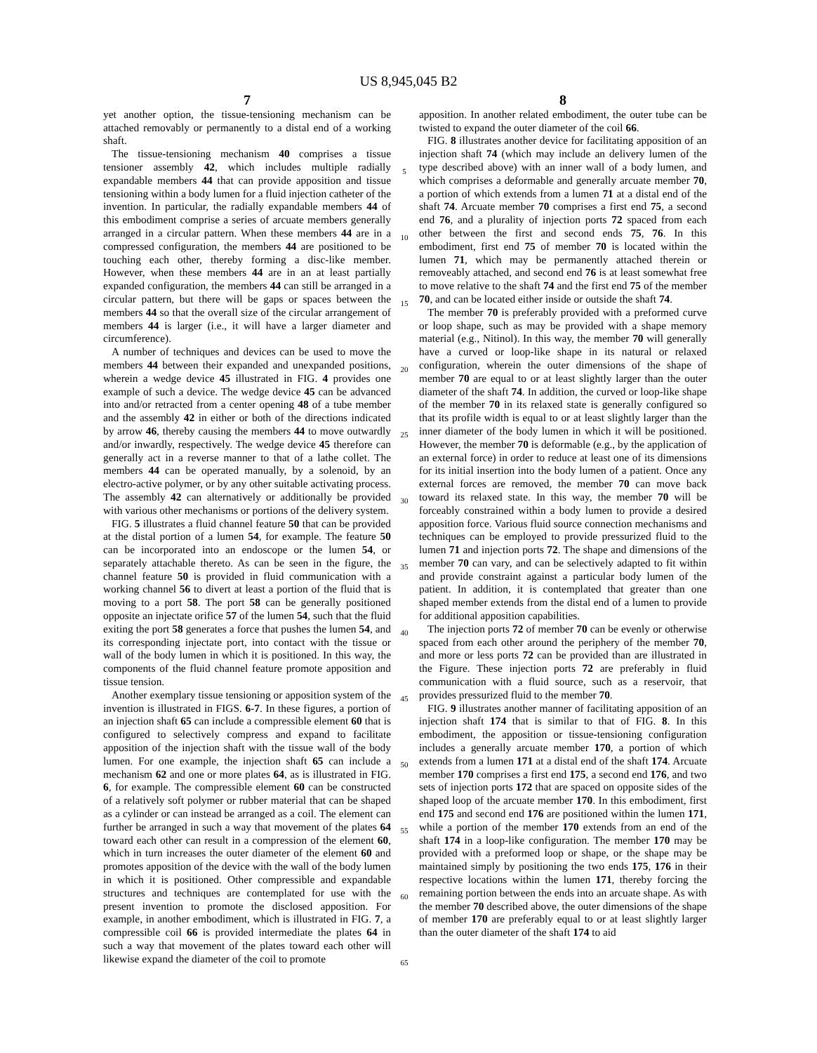US 8,945,045 B2
7
yet another option, the tissue-tensioning mechanism can be attached removably or permanently to a distal end of a working shaft.
The tissue-tensioning mechanism 40 comprises a tissue tensioner assembly 42, which includes multiple radially expandable members 44 that can provide apposition and tissue tensioning within a body lumen for a fluid injection catheter of the invention. In particular, the radially expandable members 44 of this embodiment comprise a series of arcuate members generally arranged in a circular pattern. When these members 44 are in a compressed configuration, the members 44 are positioned to be touching each other, thereby forming a disc-like member. However, when these members 44 are in an at least partially expanded configuration, the members 44 can still be arranged in a circular pattern, but there will be gaps or spaces between the members 44 so that the overall size of the circular arrangement of members 44 is larger (i.e., it will have a larger diameter and circumference).
A number of techniques and devices can be used to move the members 44 between their expanded and unexpanded positions, wherein a wedge device 45 illustrated in FIG. 4 provides one example of such a device. The wedge device 45 can be advanced into and/or retracted from a center opening 48 of a tube member and the assembly 42 in either or both of the directions indicated by arrow 46, thereby causing the members 44 to move outwardly and/or inwardly, respectively. The wedge device 45 therefore can generally act in a reverse manner to that of a lathe collet. The members 44 can be operated manually, by a solenoid, by an electro-active polymer, or by any other suitable activating process. The assembly 42 can alternatively or additionally be provided with various other mechanisms or portions of the delivery system.
FIG. 5 illustrates a fluid channel feature 50 that can be provided at the distal portion of a lumen 54, for example. The feature 50 can be incorporated into an endoscope or the lumen 54, or separately attachable thereto. As can be seen in the figure, the channel feature 50 is provided in fluid communication with a working channel 56 to divert at least a portion of the fluid that is moving to a port 58. The port 58 can be generally positioned opposite an injectate orifice 57 of the lumen 54, such that the fluid exiting the port 58 generates a force that pushes the lumen 54, and its corresponding injectate port, into contact with the tissue or wall of the body lumen in which it is positioned. In this way, the components of the fluid channel feature promote apposition and tissue tension.
Another exemplary tissue tensioning or apposition system of the invention is illustrated in FIGS. 6-7. In these figures, a portion of an injection shaft 65 can include a compressible element 60 that is configured to selectively compress and expand to facilitate apposition of the injection shaft with the tissue wall of the body lumen. For one example, the injection shaft 65 can include a mechanism 62 and one or more plates 64, as is illustrated in FIG. 6, for example. The compressible element 60 can be constructed of a relatively soft polymer or rubber material that can be shaped as a cylinder or can instead be arranged as a coil. The element can further be arranged in such a way that movement of the plates 64 toward each other can result in a compression of the element 60, which in turn increases the outer diameter of the element 60 and promotes apposition of the device with the wall of the body lumen in which it is positioned. Other compressible and expandable structures and techniques are contemplated for use with the present invention to promote the disclosed apposition. For example, in another embodiment, which is illustrated in FIG. 7, a compressible coil 66 is provided intermediate the plates 64 in such a way that movement of the plates toward each other will likewise expand the diameter of the coil to promote
8
apposition. In another related embodiment, the outer tube can be twisted to expand the outer diameter of the coil 66.
FIG. 8 illustrates another device for facilitating apposition of an injection shaft 74 (which may include an delivery lumen of the type described above) with an inner wall of a body lumen, and which comprises a deformable and generally arcuate member 70, a portion of which extends from a lumen 71 at a distal end of the shaft 74. Arcuate member 70 comprises a first end 75, a second end 76, and a plurality of injection ports 72 spaced from each other between the first and second ends 75, 76. In this embodiment, first end 75 of member 70 is located within the lumen 71, which may be permanently attached therein or removeably attached, and second end 76 is at least somewhat free to move relative to the shaft 74 and the first end 75 of the member 70, and can be located either inside or outside the shaft 74.
The member 70 is preferably provided with a preformed curve or loop shape, such as may be provided with a shape memory material (e.g., Nitinol). In this way, the member 70 will generally have a curved or loop-like shape in its natural or relaxed configuration, wherein the outer dimensions of the shape of member 70 are equal to or at least slightly larger than the outer diameter of the shaft 74. In addition, the curved or loop-like shape of the member 70 in its relaxed state is generally configured so that its profile width is equal to or at least slightly larger than the inner diameter of the body lumen in which it will be positioned. However, the member 70 is deformable (e.g., by the application of an external force) in order to reduce at least one of its dimensions for its initial insertion into the body lumen of a patient. Once any external forces are removed, the member 70 can move back toward its relaxed state. In this way, the member 70 will be forceably constrained within a body lumen to provide a desired apposition force. Various fluid source connection mechanisms and techniques can be employed to provide pressurized fluid to the lumen 71 and injection ports 72. The shape and dimensions of the member 70 can vary, and can be selectively adapted to fit within and provide constraint against a particular body lumen of the patient. In addition, it is contemplated that greater than one shaped member extends from the distal end of a lumen to provide for additional apposition capabilities.
The injection ports 72 of member 70 can be evenly or otherwise spaced from each other around the periphery of the member 70, and more or less ports 72 can be provided than are illustrated in the Figure. These injection ports 72 are preferably in fluid communication with a fluid source, such as a reservoir, that provides pressurized fluid to the member 70.
FIG. 9 illustrates another manner of facilitating apposition of an injection shaft 174 that is similar to that of FIG. 8. In this embodiment, the apposition or tissue-tensioning configuration includes a generally arcuate member 170, a portion of which extends from a lumen 171 at a distal end of the shaft 174. Arcuate member 170 comprises a first end 175, a second end 176, and two sets of injection ports 172 that are spaced on opposite sides of the shaped loop of the arcuate member 170. In this embodiment, first end 175 and second end 176 are positioned within the lumen 171, while a portion of the member 170 extends from an end of the shaft 174 in a loop-like configuration. The member 170 may be provided with a preformed loop or shape, or the shape may be maintained simply by positioning the two ends 175, 176 in their respective locations within the lumen 171, thereby forcing the remaining portion between the ends into an arcuate shape. As with the member 70 described above, the outer dimensions of the shape of member 170 are preferably equal to or at least slightly larger than the outer diameter of the shaft 174 to aid
5
10
15
20
25
30
35
40
45
50
55
60
65